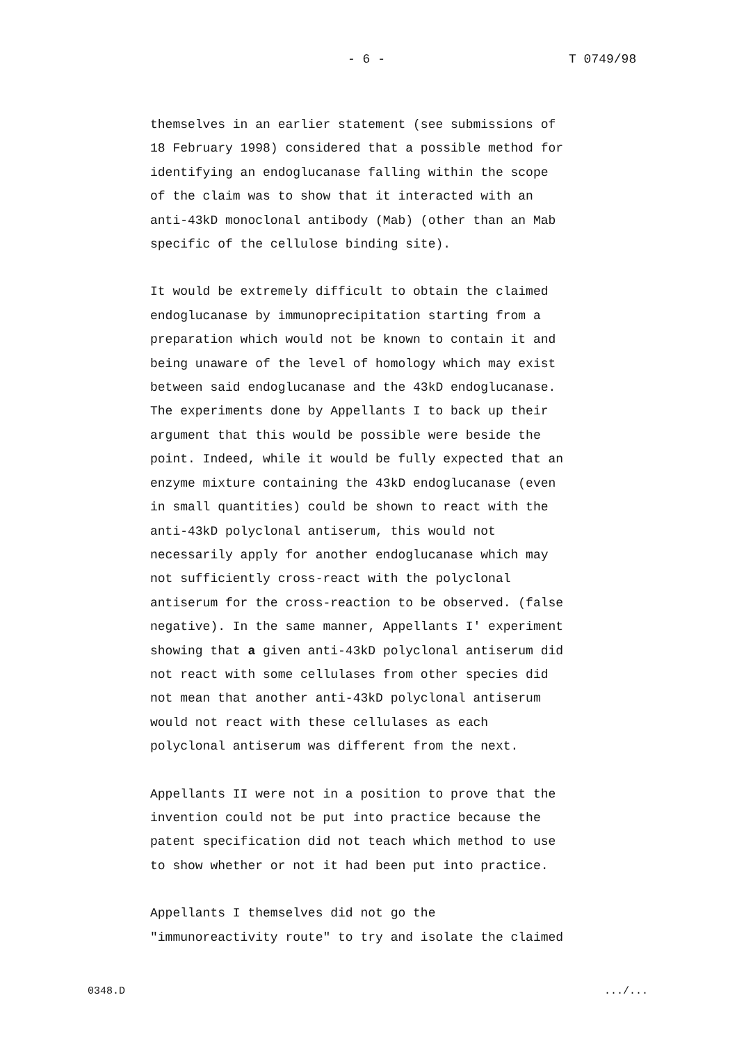- 6 - T 0749/98
themselves in an earlier statement (see submissions of
18 February 1998) considered that a possible method for
identifying an endoglucanase falling within the scope
of the claim was to show that it interacted with an
anti-43kD monoclonal antibody (Mab) (other than an Mab
specific of the cellulose binding site).
It would be extremely difficult to obtain the claimed
endoglucanase by immunoprecipitation starting from a
preparation which would not be known to contain it and
being unaware of the level of homology which may exist
between said endoglucanase and the 43kD endoglucanase.
The experiments done by Appellants I to back up their
argument that this would be possible were beside the
point. Indeed, while it would be fully expected that an
enzyme mixture containing the 43kD endoglucanase (even
in small quantities) could be shown to react with the
anti-43kD polyclonal antiserum, this would not
necessarily apply for another endoglucanase which may
not sufficiently cross-react with the polyclonal
antiserum for the cross-reaction to be observed. (false
negative). In the same manner, Appellants I' experiment
showing that a given anti-43kD polyclonal antiserum did
not react with some cellulases from other species did
not mean that another anti-43kD polyclonal antiserum
would not react with these cellulases as each
polyclonal antiserum was different from the next.
Appellants II were not in a position to prove that the
invention could not be put into practice because the
patent specification did not teach which method to use
to show whether or not it had been put into practice.
Appellants I themselves did not go the
"immunoreactivity route" to try and isolate the claimed
0348.D .../...